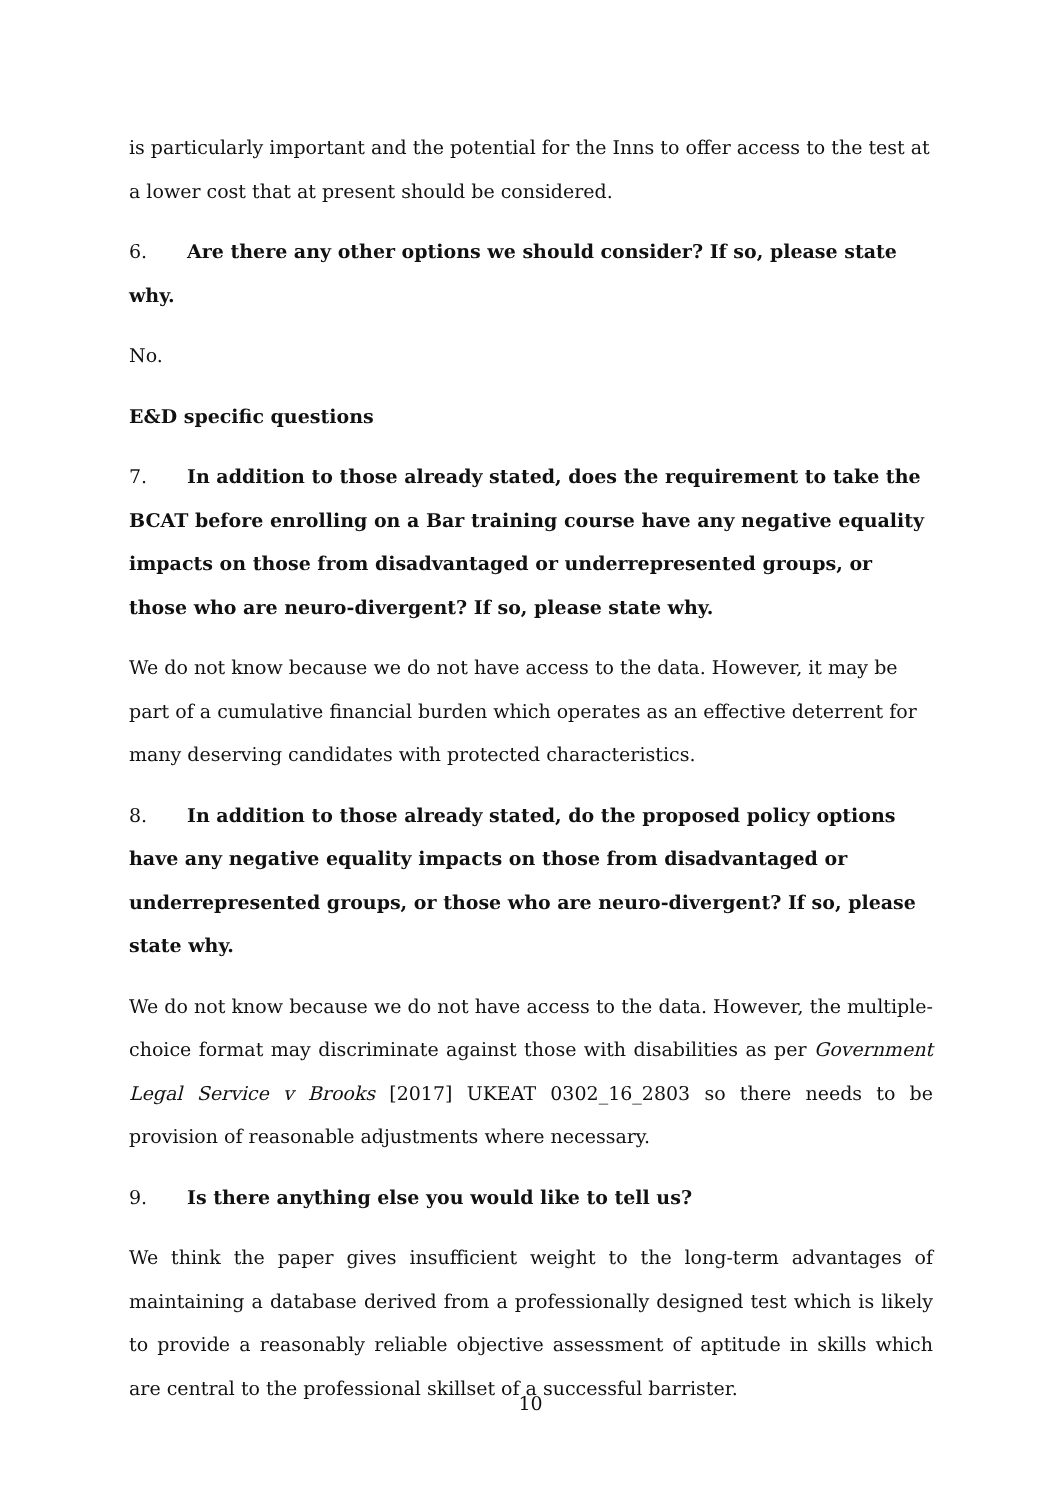is particularly important and the potential for the Inns to offer access to the test at a lower cost that at present should be considered.
6. Are there any other options we should consider? If so, please state why.
No.
E&D specific questions
7. In addition to those already stated, does the requirement to take the BCAT before enrolling on a Bar training course have any negative equality impacts on those from disadvantaged or underrepresented groups, or those who are neuro-divergent? If so, please state why.
We do not know because we do not have access to the data. However, it may be part of a cumulative financial burden which operates as an effective deterrent for many deserving candidates with protected characteristics.
8. In addition to those already stated, do the proposed policy options have any negative equality impacts on those from disadvantaged or underrepresented groups, or those who are neuro-divergent? If so, please state why.
We do not know because we do not have access to the data. However, the multiple-choice format may discriminate against those with disabilities as per Government Legal Service v Brooks [2017] UKEAT 0302_16_2803 so there needs to be provision of reasonable adjustments where necessary.
9. Is there anything else you would like to tell us?
We think the paper gives insufficient weight to the long-term advantages of maintaining a database derived from a professionally designed test which is likely to provide a reasonably reliable objective assessment of aptitude in skills which are central to the professional skillset of a successful barrister.
10